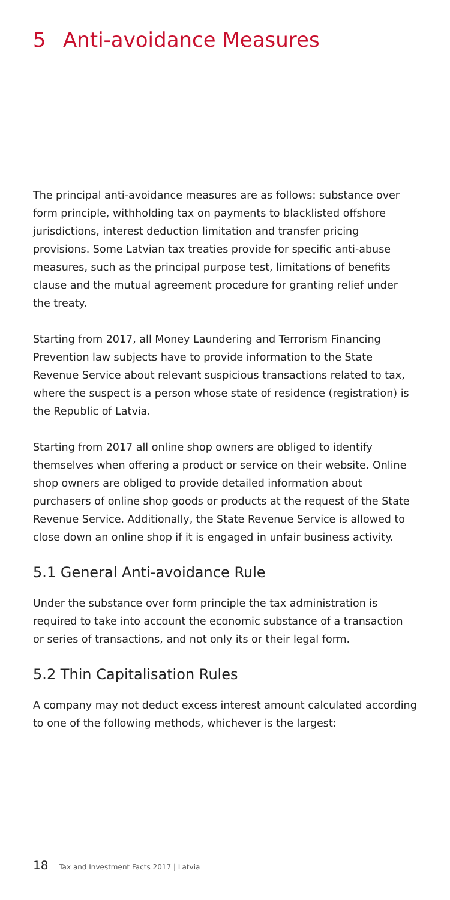5 Anti-avoidance Measures
The principal anti-avoidance measures are as follows: substance over form principle, withholding tax on payments to blacklisted offshore jurisdictions, interest deduction limitation and transfer pricing provisions. Some Latvian tax treaties provide for specific anti-abuse measures, such as the principal purpose test, limitations of benefits clause and the mutual agreement procedure for granting relief under the treaty.
Starting from 2017, all Money Laundering and Terrorism Financing Prevention law subjects have to provide information to the State Revenue Service about relevant suspicious transactions related to tax, where the suspect is a person whose state of residence (registration) is the Republic of Latvia.
Starting from 2017 all online shop owners are obliged to identify themselves when offering a product or service on their website. Online shop owners are obliged to provide detailed information about purchasers of online shop goods or products at the request of the State Revenue Service. Additionally, the State Revenue Service is allowed to close down an online shop if it is engaged in unfair business activity.
5.1 General Anti-avoidance Rule
Under the substance over form principle the tax administration is required to take into account the economic substance of a transaction or series of transactions, and not only its or their legal form.
5.2 Thin Capitalisation Rules
A company may not deduct excess interest amount calculated according to one of the following methods, whichever is the largest:
18 Tax and Investment Facts 2017 | Latvia